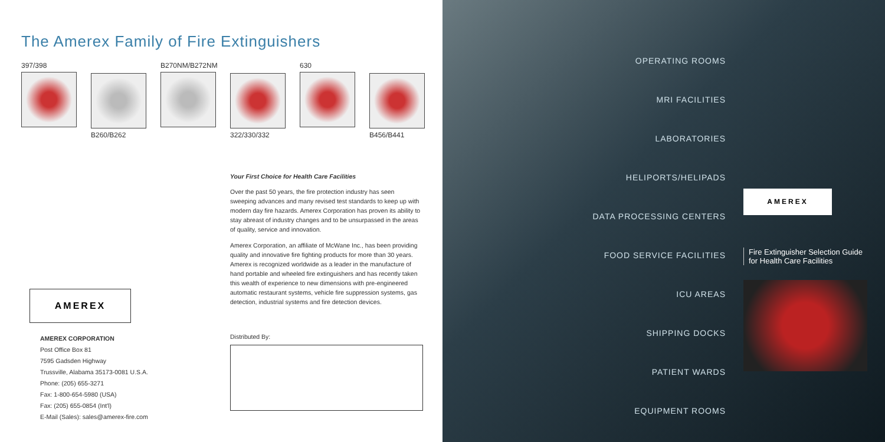The Amerex Family of Fire Extinguishers
397/398 B260/B262 B270NM/B272NM 322/330/332 630 B456/B441
Your First Choice for Health Care Facilities
Over the past 50 years, the fire protection industry has seen sweeping advances and many revised test standards to keep up with modern day fire hazards. Amerex Corporation has proven its ability to stay abreast of industry changes and to be unsurpassed in the areas of quality, service and innovation.
Amerex Corporation, an affiliate of McWane Inc., has been providing quality and innovative fire fighting products for more than 30 years. Amerex is recognized worldwide as a leader in the manufacture of hand portable and wheeled fire extinguishers and has recently taken this wealth of experience to new dimensions with pre-engineered automatic restaurant systems, vehicle fire suppression systems, gas detection, industrial systems and fire detection devices.
AMEREX
AMEREX CORPORATION
Post Office Box 81
7595 Gadsden Highway
Trussville, Alabama 35173-0081 U.S.A.
Phone: (205) 655-3271
Fax: 1-800-654-5980 (USA)
Fax: (205) 655-0854 (Int'l)
E-Mail (Sales): sales@amerex-fire.com
Distributed By:
OPERATING ROOMS
MRI FACILITIES
LABORATORIES
HELIPORTS/HELIPADS
DATA PROCESSING CENTERS
FOOD SERVICE FACILITIES
ICU AREAS
SHIPPING DOCKS
PATIENT WARDS
EQUIPMENT ROOMS
AMEREX
Fire Extinguisher Selection Guide
for Health Care Facilities